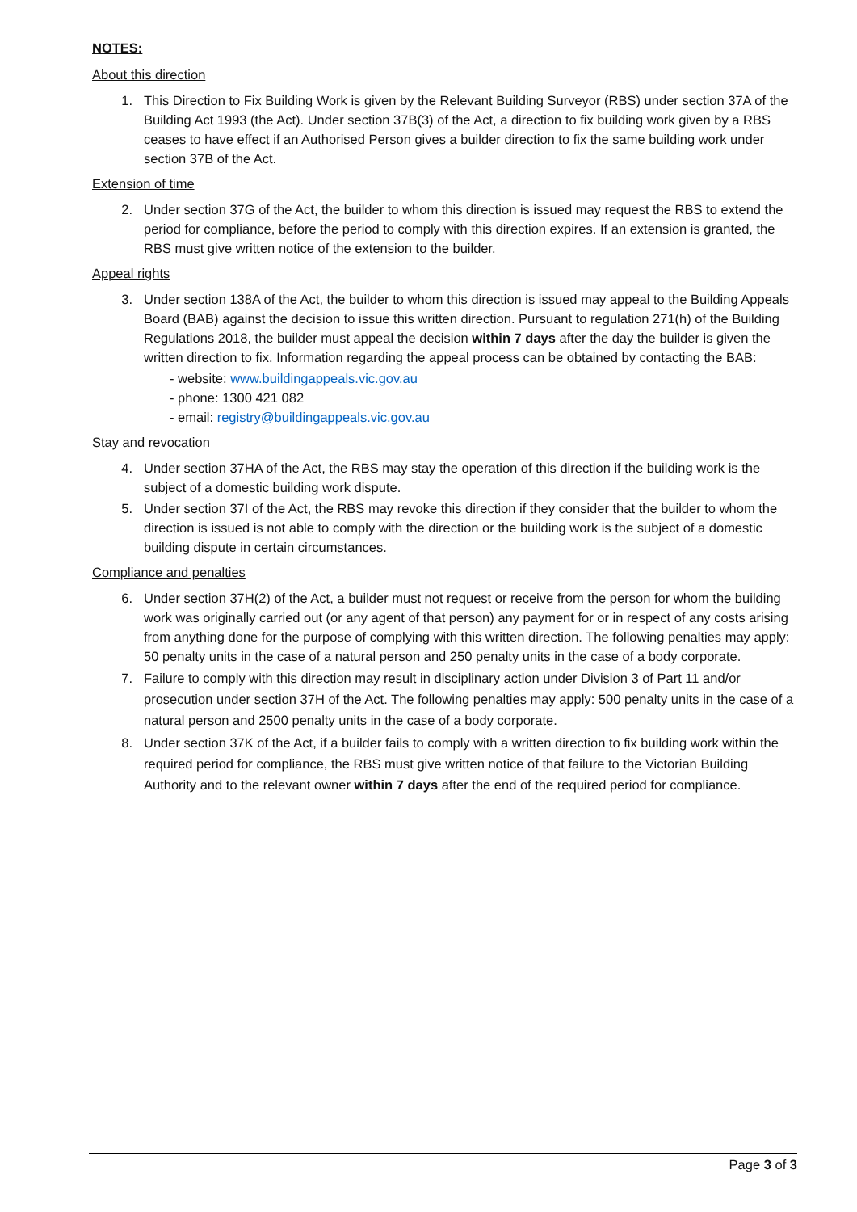NOTES:
About this direction
1. This Direction to Fix Building Work is given by the Relevant Building Surveyor (RBS) under section 37A of the Building Act 1993 (the Act). Under section 37B(3) of the Act, a direction to fix building work given by a RBS ceases to have effect if an Authorised Person gives a builder direction to fix the same building work under section 37B of the Act.
Extension of time
2. Under section 37G of the Act, the builder to whom this direction is issued may request the RBS to extend the period for compliance, before the period to comply with this direction expires. If an extension is granted, the RBS must give written notice of the extension to the builder.
Appeal rights
3. Under section 138A of the Act, the builder to whom this direction is issued may appeal to the Building Appeals Board (BAB) against the decision to issue this written direction. Pursuant to regulation 271(h) of the Building Regulations 2018, the builder must appeal the decision within 7 days after the day the builder is given the written direction to fix. Information regarding the appeal process can be obtained by contacting the BAB:
- website: www.buildingappeals.vic.gov.au
- phone: 1300 421 082
- email: registry@buildingappeals.vic.gov.au
Stay and revocation
4. Under section 37HA of the Act, the RBS may stay the operation of this direction if the building work is the subject of a domestic building work dispute.
5. Under section 37I of the Act, the RBS may revoke this direction if they consider that the builder to whom the direction is issued is not able to comply with the direction or the building work is the subject of a domestic building dispute in certain circumstances.
Compliance and penalties
6. Under section 37H(2) of the Act, a builder must not request or receive from the person for whom the building work was originally carried out (or any agent of that person) any payment for or in respect of any costs arising from anything done for the purpose of complying with this written direction. The following penalties may apply: 50 penalty units in the case of a natural person and 250 penalty units in the case of a body corporate.
7. Failure to comply with this direction may result in disciplinary action under Division 3 of Part 11 and/or prosecution under section 37H of the Act. The following penalties may apply: 500 penalty units in the case of a natural person and 2500 penalty units in the case of a body corporate.
8. Under section 37K of the Act, if a builder fails to comply with a written direction to fix building work within the required period for compliance, the RBS must give written notice of that failure to the Victorian Building Authority and to the relevant owner within 7 days after the end of the required period for compliance.
Page 3 of 3